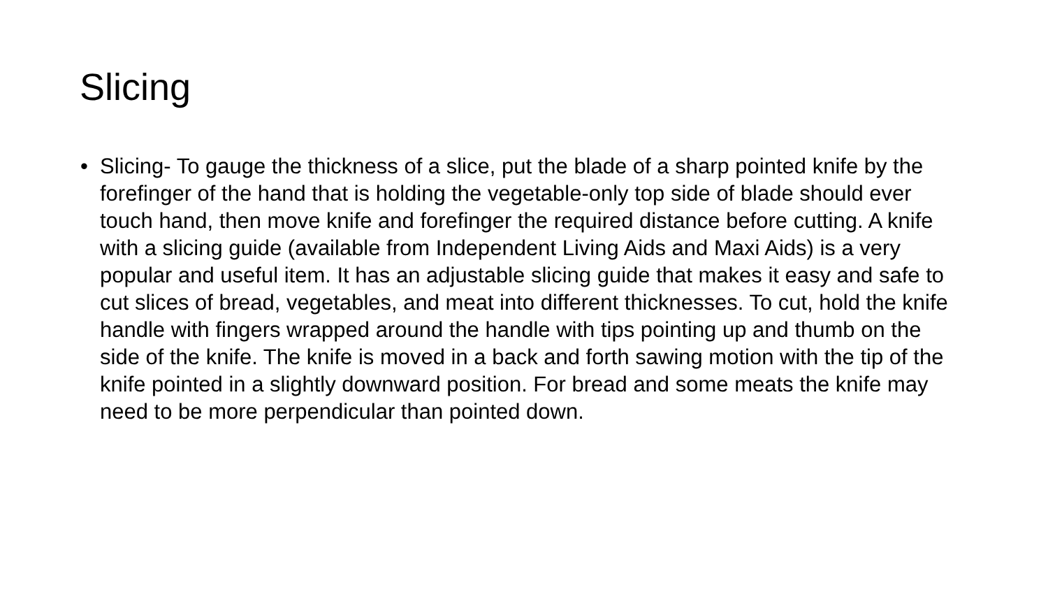Slicing
• Slicing- To gauge the thickness of a slice, put the blade of a sharp pointed knife by the forefinger of the hand that is holding the vegetable-only top side of blade should ever touch hand, then move knife and forefinger the required distance before cutting. A knife with a slicing guide (available from Independent Living Aids and Maxi Aids) is a very popular and useful item. It has an adjustable slicing guide that makes it easy and safe to cut slices of bread, vegetables, and meat into different thicknesses. To cut, hold the knife handle with fingers wrapped around the handle with tips pointing up and thumb on the side of the knife. The knife is moved in a back and forth sawing motion with the tip of the knife pointed in a slightly downward position. For bread and some meats the knife may need to be more perpendicular than pointed down.